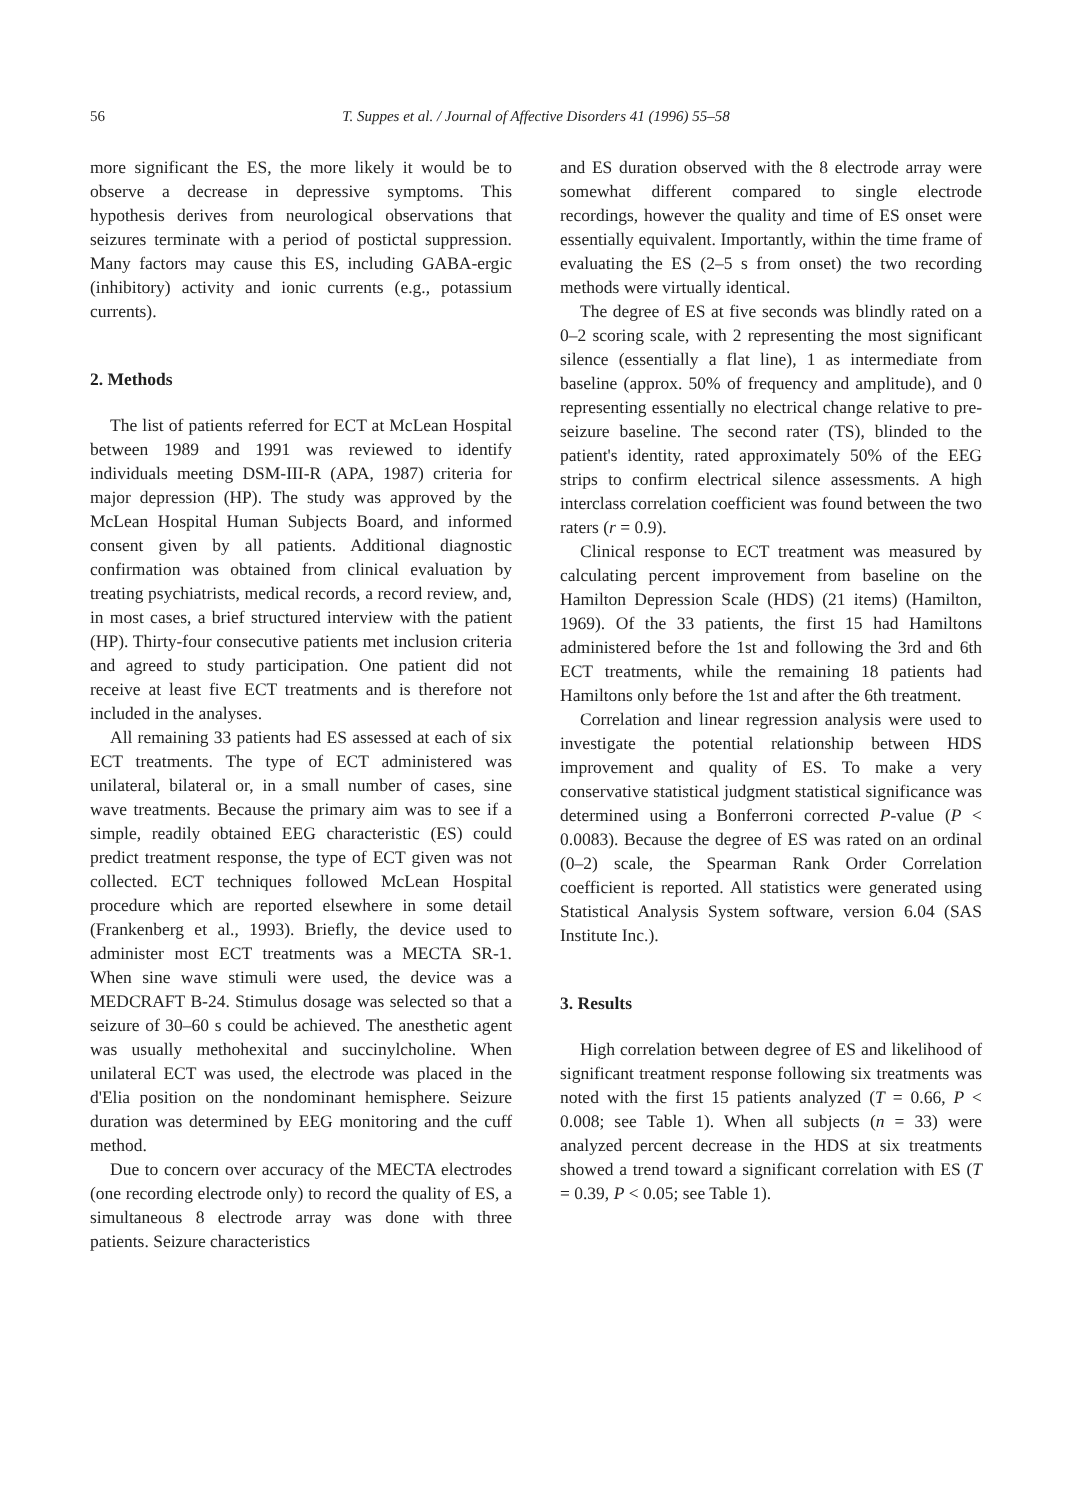56 T. Suppes et al. / Journal of Affective Disorders 41 (1996) 55–58
more significant the ES, the more likely it would be to observe a decrease in depressive symptoms. This hypothesis derives from neurological observations that seizures terminate with a period of postictal suppression. Many factors may cause this ES, including GABA-ergic (inhibitory) activity and ionic currents (e.g., potassium currents).
2. Methods
The list of patients referred for ECT at McLean Hospital between 1989 and 1991 was reviewed to identify individuals meeting DSM-III-R (APA, 1987) criteria for major depression (HP). The study was approved by the McLean Hospital Human Subjects Board, and informed consent given by all patients. Additional diagnostic confirmation was obtained from clinical evaluation by treating psychiatrists, medical records, a record review, and, in most cases, a brief structured interview with the patient (HP). Thirty-four consecutive patients met inclusion criteria and agreed to study participation. One patient did not receive at least five ECT treatments and is therefore not included in the analyses.
All remaining 33 patients had ES assessed at each of six ECT treatments. The type of ECT administered was unilateral, bilateral or, in a small number of cases, sine wave treatments. Because the primary aim was to see if a simple, readily obtained EEG characteristic (ES) could predict treatment response, the type of ECT given was not collected. ECT techniques followed McLean Hospital procedure which are reported elsewhere in some detail (Frankenberg et al., 1993). Briefly, the device used to administer most ECT treatments was a MECTA SR-1. When sine wave stimuli were used, the device was a MEDCRAFT B-24. Stimulus dosage was selected so that a seizure of 30–60 s could be achieved. The anesthetic agent was usually methohexital and succinylcholine. When unilateral ECT was used, the electrode was placed in the d'Elia position on the nondominant hemisphere. Seizure duration was determined by EEG monitoring and the cuff method.
Due to concern over accuracy of the MECTA electrodes (one recording electrode only) to record the quality of ES, a simultaneous 8 electrode array was done with three patients. Seizure characteristics
and ES duration observed with the 8 electrode array were somewhat different compared to single electrode recordings, however the quality and time of ES onset were essentially equivalent. Importantly, within the time frame of evaluating the ES (2–5 s from onset) the two recording methods were virtually identical.
The degree of ES at five seconds was blindly rated on a 0–2 scoring scale, with 2 representing the most significant silence (essentially a flat line), 1 as intermediate from baseline (approx. 50% of frequency and amplitude), and 0 representing essentially no electrical change relative to pre-seizure baseline. The second rater (TS), blinded to the patient's identity, rated approximately 50% of the EEG strips to confirm electrical silence assessments. A high interclass correlation coefficient was found between the two raters (r = 0.9).
Clinical response to ECT treatment was measured by calculating percent improvement from baseline on the Hamilton Depression Scale (HDS) (21 items) (Hamilton, 1969). Of the 33 patients, the first 15 had Hamiltons administered before the 1st and following the 3rd and 6th ECT treatments, while the remaining 18 patients had Hamiltons only before the 1st and after the 6th treatment.
Correlation and linear regression analysis were used to investigate the potential relationship between HDS improvement and quality of ES. To make a very conservative statistical judgment statistical significance was determined using a Bonferroni corrected P-value (P < 0.0083). Because the degree of ES was rated on an ordinal (0–2) scale, the Spearman Rank Order Correlation coefficient is reported. All statistics were generated using Statistical Analysis System software, version 6.04 (SAS Institute Inc.).
3. Results
High correlation between degree of ES and likelihood of significant treatment response following six treatments was noted with the first 15 patients analyzed (T = 0.66, P < 0.008; see Table 1). When all subjects (n = 33) were analyzed percent decrease in the HDS at six treatments showed a trend toward a significant correlation with ES (T = 0.39, P < 0.05; see Table 1).